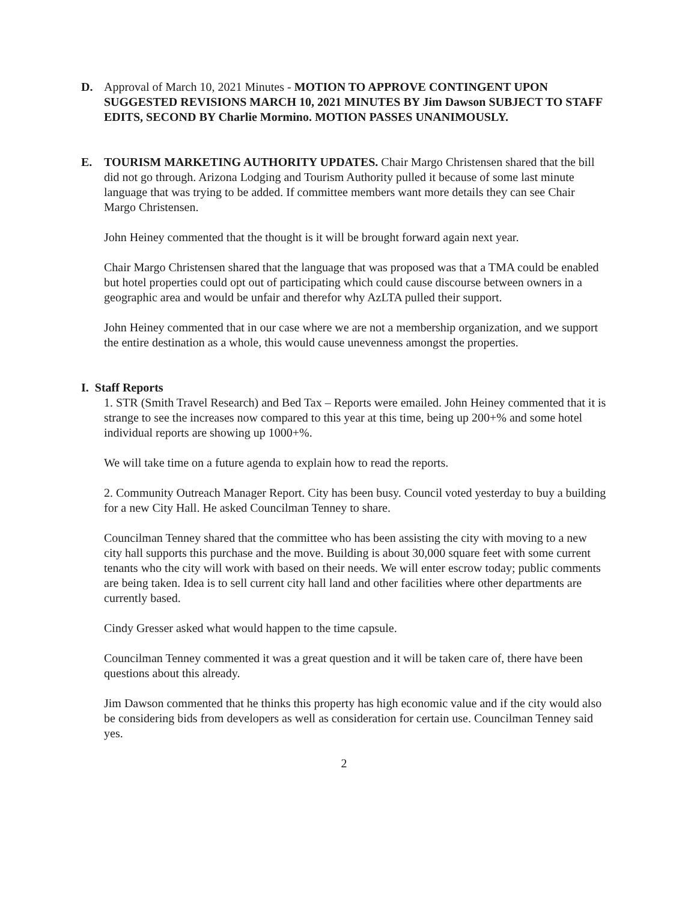D. Approval of March 10, 2021 Minutes - MOTION TO APPROVE CONTINGENT UPON SUGGESTED REVISIONS MARCH 10, 2021 MINUTES BY Jim Dawson SUBJECT TO STAFF EDITS, SECOND BY Charlie Mormino. MOTION PASSES UNANIMOUSLY.
E. TOURISM MARKETING AUTHORITY UPDATES. Chair Margo Christensen shared that the bill did not go through. Arizona Lodging and Tourism Authority pulled it because of some last minute language that was trying to be added. If committee members want more details they can see Chair Margo Christensen.
John Heiney commented that the thought is it will be brought forward again next year.
Chair Margo Christensen shared that the language that was proposed was that a TMA could be enabled but hotel properties could opt out of participating which could cause discourse between owners in a geographic area and would be unfair and therefor why AzLTA pulled their support.
John Heiney commented that in our case where we are not a membership organization, and we support the entire destination as a whole, this would cause unevenness amongst the properties.
I. Staff Reports
1. STR (Smith Travel Research) and Bed Tax – Reports were emailed. John Heiney commented that it is strange to see the increases now compared to this year at this time, being up 200+% and some hotel individual reports are showing up 1000+%.
We will take time on a future agenda to explain how to read the reports.
2. Community Outreach Manager Report. City has been busy. Council voted yesterday to buy a building for a new City Hall. He asked Councilman Tenney to share.
Councilman Tenney shared that the committee who has been assisting the city with moving to a new city hall supports this purchase and the move. Building is about 30,000 square feet with some current tenants who the city will work with based on their needs. We will enter escrow today; public comments are being taken. Idea is to sell current city hall land and other facilities where other departments are currently based.
Cindy Gresser asked what would happen to the time capsule.
Councilman Tenney commented it was a great question and it will be taken care of, there have been questions about this already.
Jim Dawson commented that he thinks this property has high economic value and if the city would also be considering bids from developers as well as consideration for certain use. Councilman Tenney said yes.
2